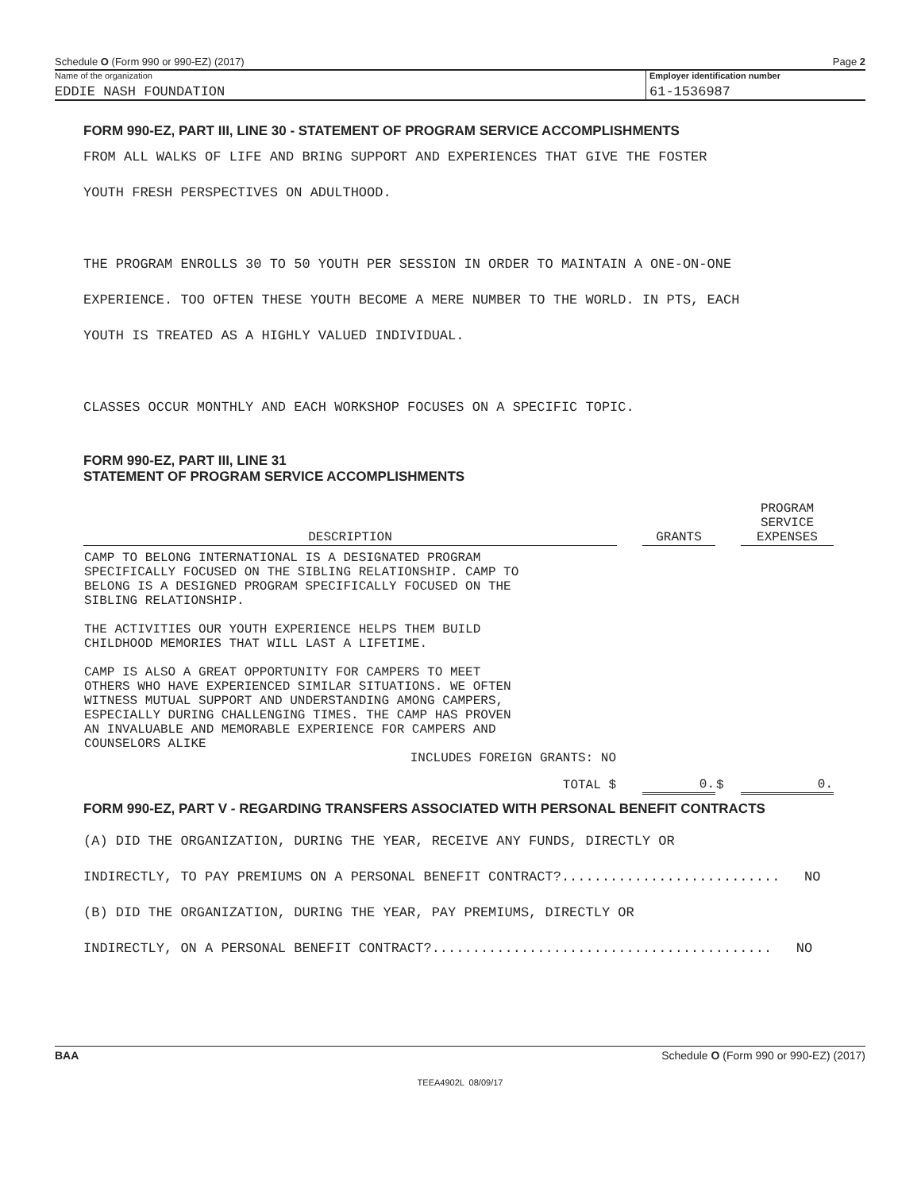Schedule O (Form 990 or 990-EZ) (2017) Page 2
Name of the organization
EDDIE NASH FOUNDATION
Employer identification number
61-1536987
FORM 990-EZ, PART III, LINE 30 - STATEMENT OF PROGRAM SERVICE ACCOMPLISHMENTS
FROM ALL WALKS OF LIFE AND BRING SUPPORT AND EXPERIENCES THAT GIVE THE FOSTER
YOUTH FRESH PERSPECTIVES ON ADULTHOOD.
THE PROGRAM ENROLLS 30 TO 50 YOUTH PER SESSION IN ORDER TO MAINTAIN A ONE-ON-ONE
EXPERIENCE. TOO OFTEN THESE YOUTH BECOME A MERE NUMBER TO THE WORLD. IN PTS, EACH
YOUTH IS TREATED AS A HIGHLY VALUED INDIVIDUAL.
CLASSES OCCUR MONTHLY AND EACH WORKSHOP FOCUSES ON A SPECIFIC TOPIC.
FORM 990-EZ, PART III, LINE 31
STATEMENT OF PROGRAM SERVICE ACCOMPLISHMENTS
| DESCRIPTION | | GRANTS | | PROGRAM SERVICE EXPENSES |
| CAMP TO BELONG INTERNATIONAL IS A DESIGNATED PROGRAM SPECIFICALLY FOCUSED ON THE SIBLING RELATIONSHIP. CAMP TO BELONG IS A DESIGNED PROGRAM SPECIFICALLY FOCUSED ON THE SIBLING RELATIONSHIP. THE ACTIVITIES OUR YOUTH EXPERIENCE HELPS THEM BUILD CHILDHOOD MEMORIES THAT WILL LAST A LIFETIME. CAMP IS ALSO A GREAT OPPORTUNITY FOR CAMPERS TO MEET OTHERS WHO HAVE EXPERIENCED SIMILAR SITUATIONS. WE OFTEN WITNESS MUTUAL SUPPORT AND UNDERSTANDING AMONG CAMPERS, ESPECIALLY DURING CHALLENGING TIMES. THE CAMP HAS PROVEN AN INVALUABLE AND MEMORABLE EXPERIENCE FOR CAMPERS AND COUNSELORS ALIKE INCLUDES FOREIGN GRANTS: NO TOTAL $ | | 0. | $ | 0. |
FORM 990-EZ, PART V - REGARDING TRANSFERS ASSOCIATED WITH PERSONAL BENEFIT CONTRACTS
(A) DID THE ORGANIZATION, DURING THE YEAR, RECEIVE ANY FUNDS, DIRECTLY OR
INDIRECTLY, TO PAY PREMIUMS ON A PERSONAL BENEFIT CONTRACT?........................... NO
(B) DID THE ORGANIZATION, DURING THE YEAR, PAY PREMIUMS, DIRECTLY OR
INDIRECTLY, ON A PERSONAL BENEFIT CONTRACT?.......................................... NO
BAA Schedule O (Form 990 or 990-EZ) (2017)
TEEA4902L 08/09/17